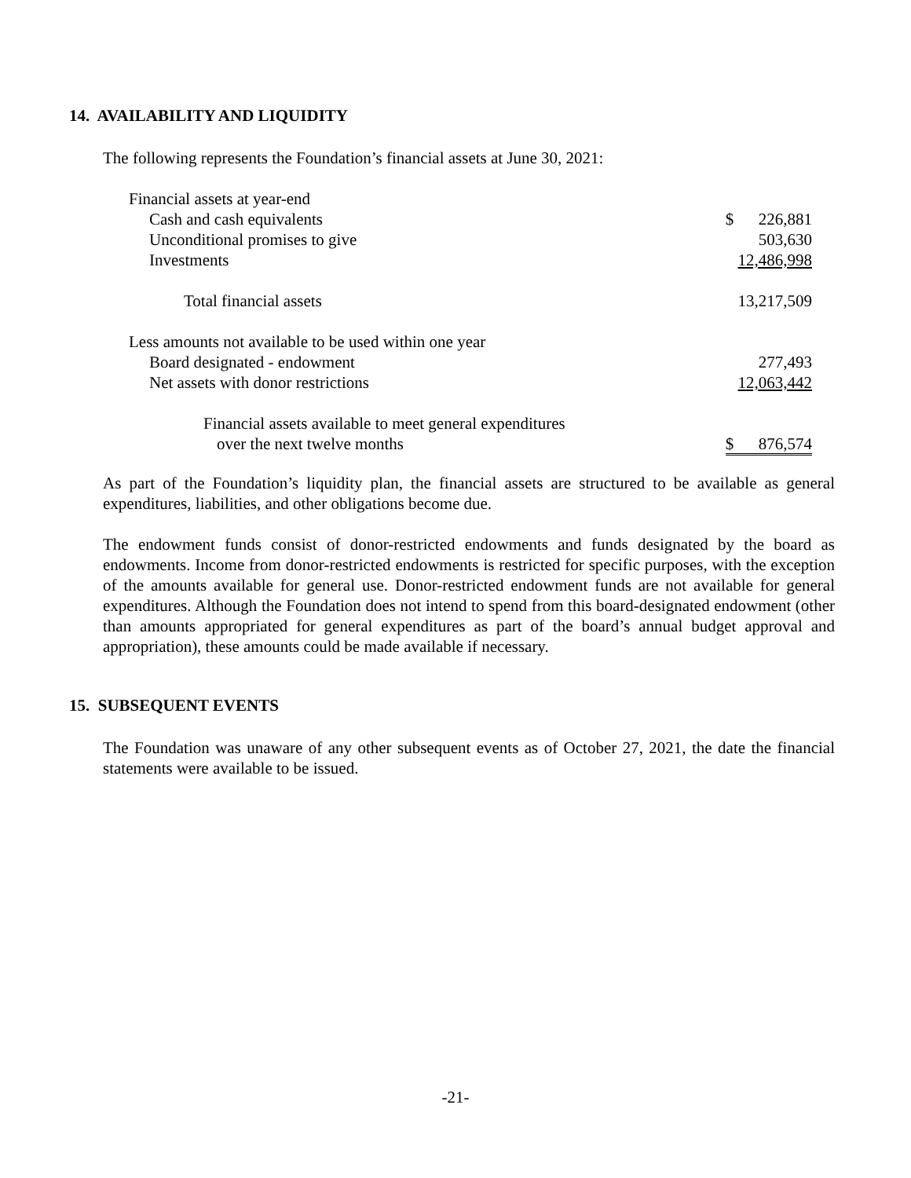14. AVAILABILITY AND LIQUIDITY
The following represents the Foundation’s financial assets at June 30, 2021:
| Financial assets at year-end | |
| Cash and cash equivalents | $ 226,881 |
| Unconditional promises to give | 503,630 |
| Investments | 12,486,998 |
| Total financial assets | 13,217,509 |
| Less amounts not available to be used within one year | |
| Board designated - endowment | 277,493 |
| Net assets with donor restrictions | 12,063,442 |
| Financial assets available to meet general expenditures | |
| over the next twelve months | $ 876,574 |
As part of the Foundation’s liquidity plan, the financial assets are structured to be available as general expenditures, liabilities, and other obligations become due.
The endowment funds consist of donor-restricted endowments and funds designated by the board as endowments. Income from donor-restricted endowments is restricted for specific purposes, with the exception of the amounts available for general use. Donor-restricted endowment funds are not available for general expenditures. Although the Foundation does not intend to spend from this board-designated endowment (other than amounts appropriated for general expenditures as part of the board’s annual budget approval and appropriation), these amounts could be made available if necessary.
15. SUBSEQUENT EVENTS
The Foundation was unaware of any other subsequent events as of October 27, 2021, the date the financial statements were available to be issued.
-21-